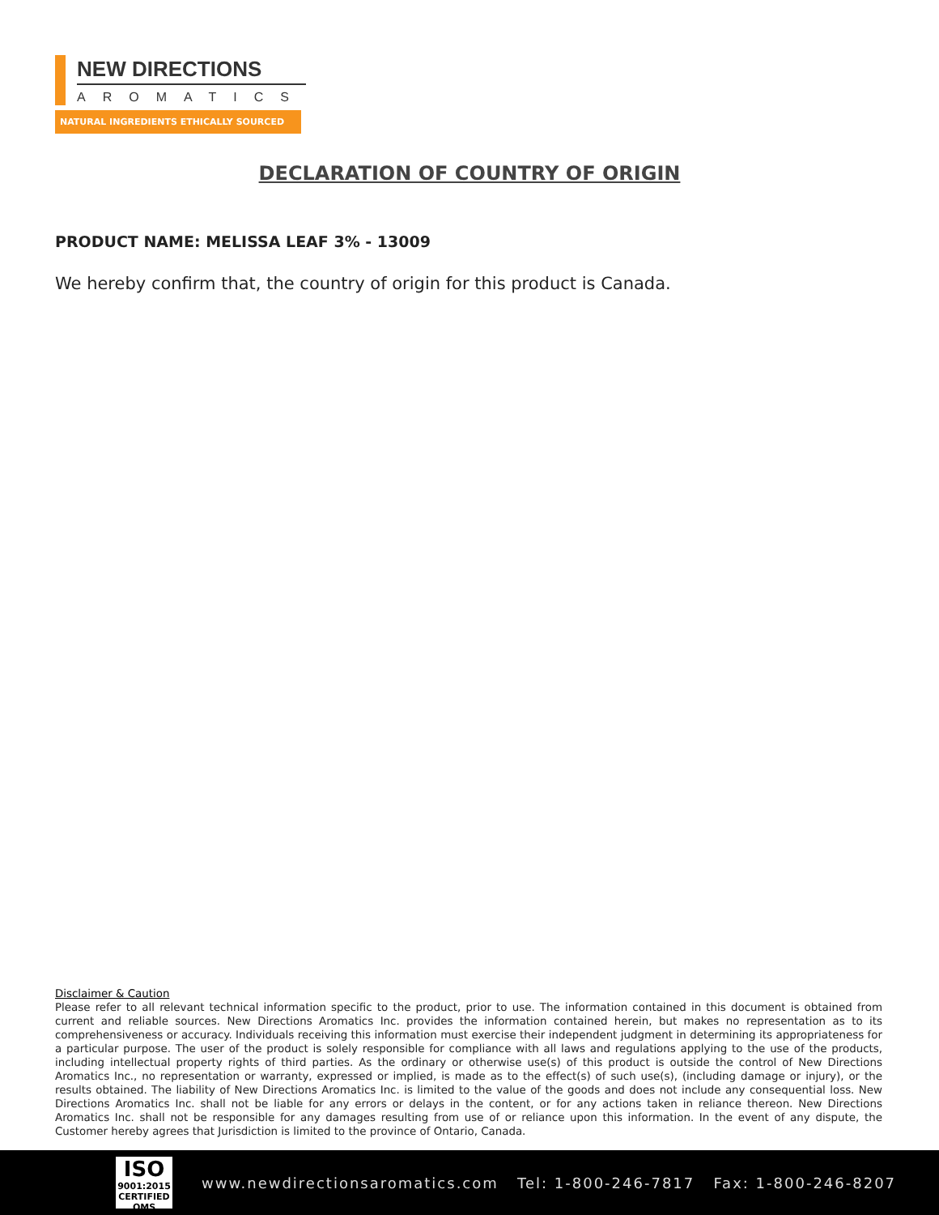NEW DIRECTIONS
AROMATICS
NATURAL INGREDIENTS ETHICALLY SOURCED
DECLARATION OF COUNTRY OF ORIGIN
PRODUCT NAME: MELISSA LEAF 3% - 13009
We hereby confirm that, the country of origin for this product is Canada.
Disclaimer & Caution
Please refer to all relevant technical information specific to the product, prior to use. The information contained in this document is obtained from current and reliable sources. New Directions Aromatics Inc. provides the information contained herein, but makes no representation as to its comprehensiveness or accuracy. Individuals receiving this information must exercise their independent judgment in determining its appropriateness for a particular purpose. The user of the product is solely responsible for compliance with all laws and regulations applying to the use of the products, including intellectual property rights of third parties. As the ordinary or otherwise use(s) of this product is outside the control of New Directions Aromatics Inc., no representation or warranty, expressed or implied, is made as to the effect(s) of such use(s), (including damage or injury), or the results obtained. The liability of New Directions Aromatics Inc. is limited to the value of the goods and does not include any consequential loss. New Directions Aromatics Inc. shall not be liable for any errors or delays in the content, or for any actions taken in reliance thereon. New Directions Aromatics Inc. shall not be responsible for any damages resulting from use of or reliance upon this information. In the event of any dispute, the Customer hereby agrees that Jurisdiction is limited to the province of Ontario, Canada.
ISO
9001:2015
CERTIFIED QMS
www.newdirectionsaromatics.com Tel: 1-800-246-7817 Fax: 1-800-246-8207